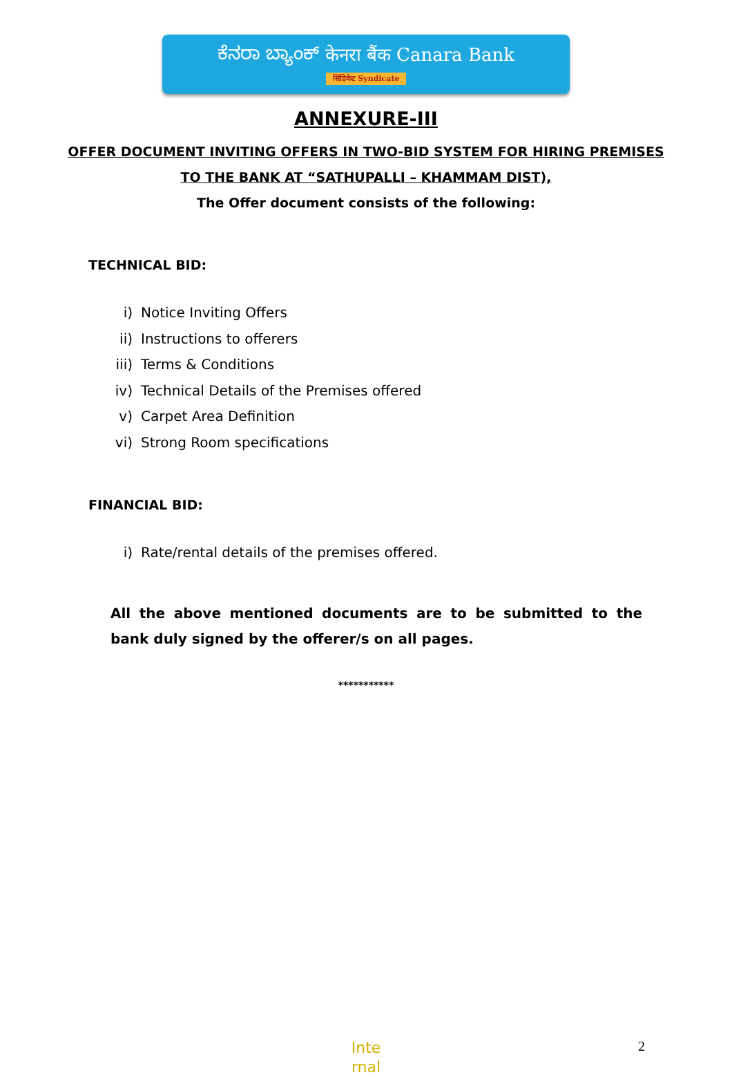ಕೆನರಾ ಬ್ಯಾಂಕ್ केनरा बैंक Canara Bank
सिंडिकेट Syndicate
ANNEXURE-III
OFFER DOCUMENT INVITING OFFERS IN TWO-BID SYSTEM FOR HIRING PREMISES
TO THE BANK AT “SATHUPALLI – KHAMMAM DIST),
The Offer document consists of the following:
TECHNICAL BID:
i) Notice Inviting Offers
ii) Instructions to offerers
iii) Terms & Conditions
iv) Technical Details of the Premises offered
v) Carpet Area Definition
vi) Strong Room specifications
FINANCIAL BID:
i) Rate/rental details of the premises offered.
All the above mentioned documents are to be submitted to the bank duly signed by the offerer/s on all pages.
***********
Inte
rnal
2